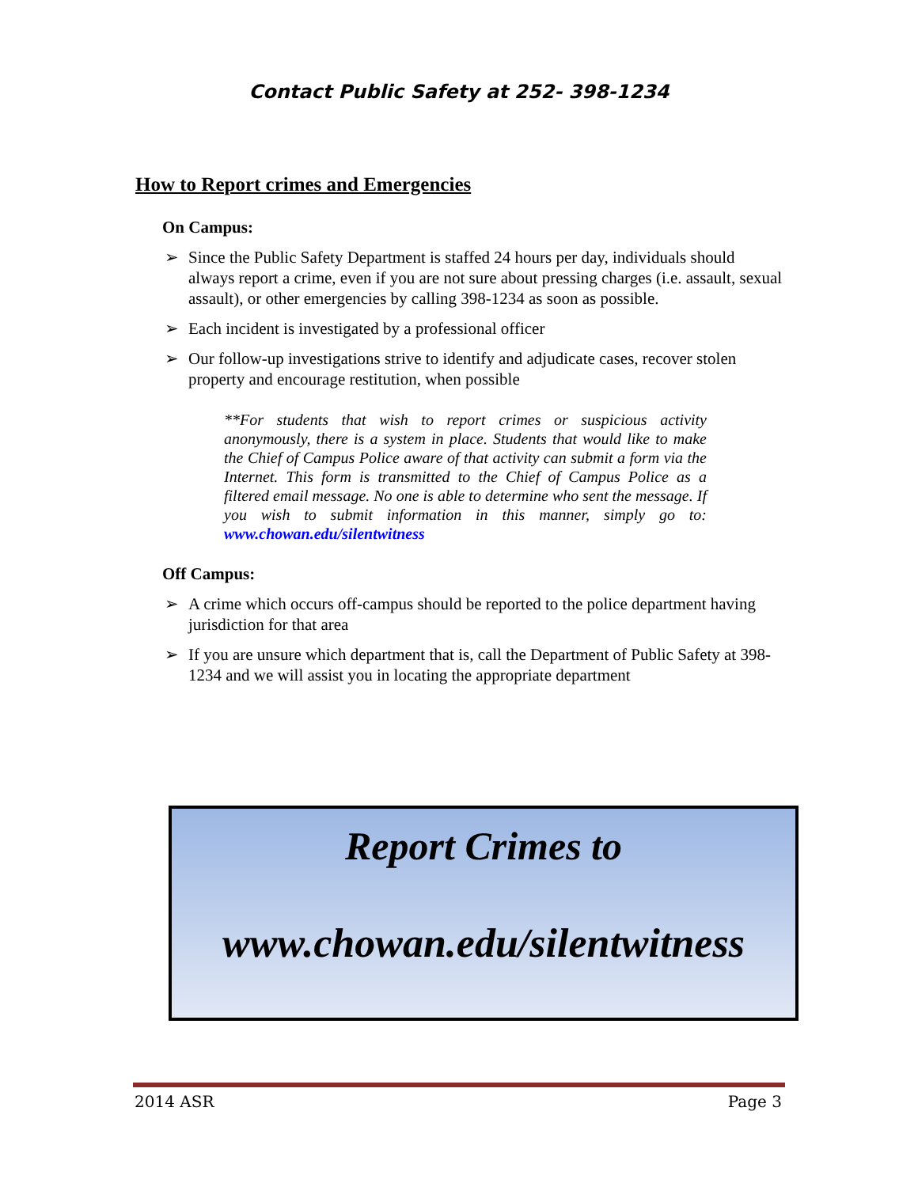Contact Public Safety at 252- 398-1234
How to Report crimes and Emergencies
On Campus:
➢ Since the Public Safety Department is staffed 24 hours per day, individuals should always report a crime, even if you are not sure about pressing charges (i.e. assault, sexual assault), or other emergencies by calling 398-1234 as soon as possible.
➢ Each incident is investigated by a professional officer
➢ Our follow-up investigations strive to identify and adjudicate cases, recover stolen property and encourage restitution, when possible
**For students that wish to report crimes or suspicious activity anonymously, there is a system in place. Students that would like to make the Chief of Campus Police aware of that activity can submit a form via the Internet. This form is transmitted to the Chief of Campus Police as a filtered email message. No one is able to determine who sent the message. If you wish to submit information in this manner, simply go to: www.chowan.edu/silentwitness
Off Campus:
➢ A crime which occurs off-campus should be reported to the police department having jurisdiction for that area
➢ If you are unsure which department that is, call the Department of Public Safety at 398-1234 and we will assist you in locating the appropriate department
Report Crimes to
www.chowan.edu/silentwitness
2014 ASR Page 3